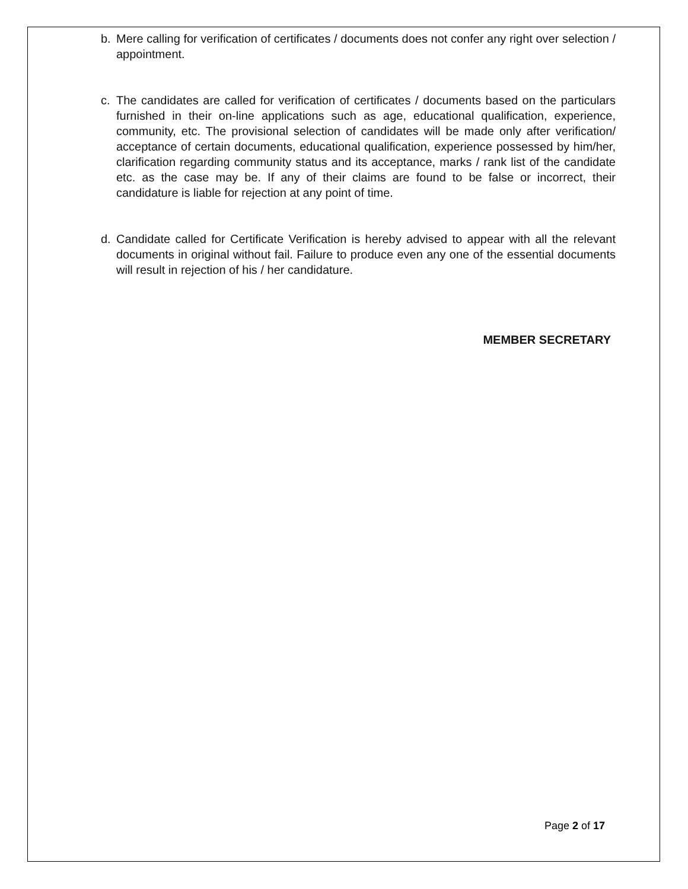b. Mere calling for verification of certificates / documents does not confer any right over selection / appointment.
c. The candidates are called for verification of certificates / documents based on the particulars furnished in their on-line applications such as age, educational qualification, experience, community, etc. The provisional selection of candidates will be made only after verification/ acceptance of certain documents, educational qualification, experience possessed by him/her, clarification regarding community status and its acceptance, marks / rank list of the candidate etc. as the case may be. If any of their claims are found to be false or incorrect, their candidature is liable for rejection at any point of time.
d. Candidate called for Certificate Verification is hereby advised to appear with all the relevant documents in original without fail. Failure to produce even any one of the essential documents will result in rejection of his / her candidature.
MEMBER SECRETARY
Page 2 of 17